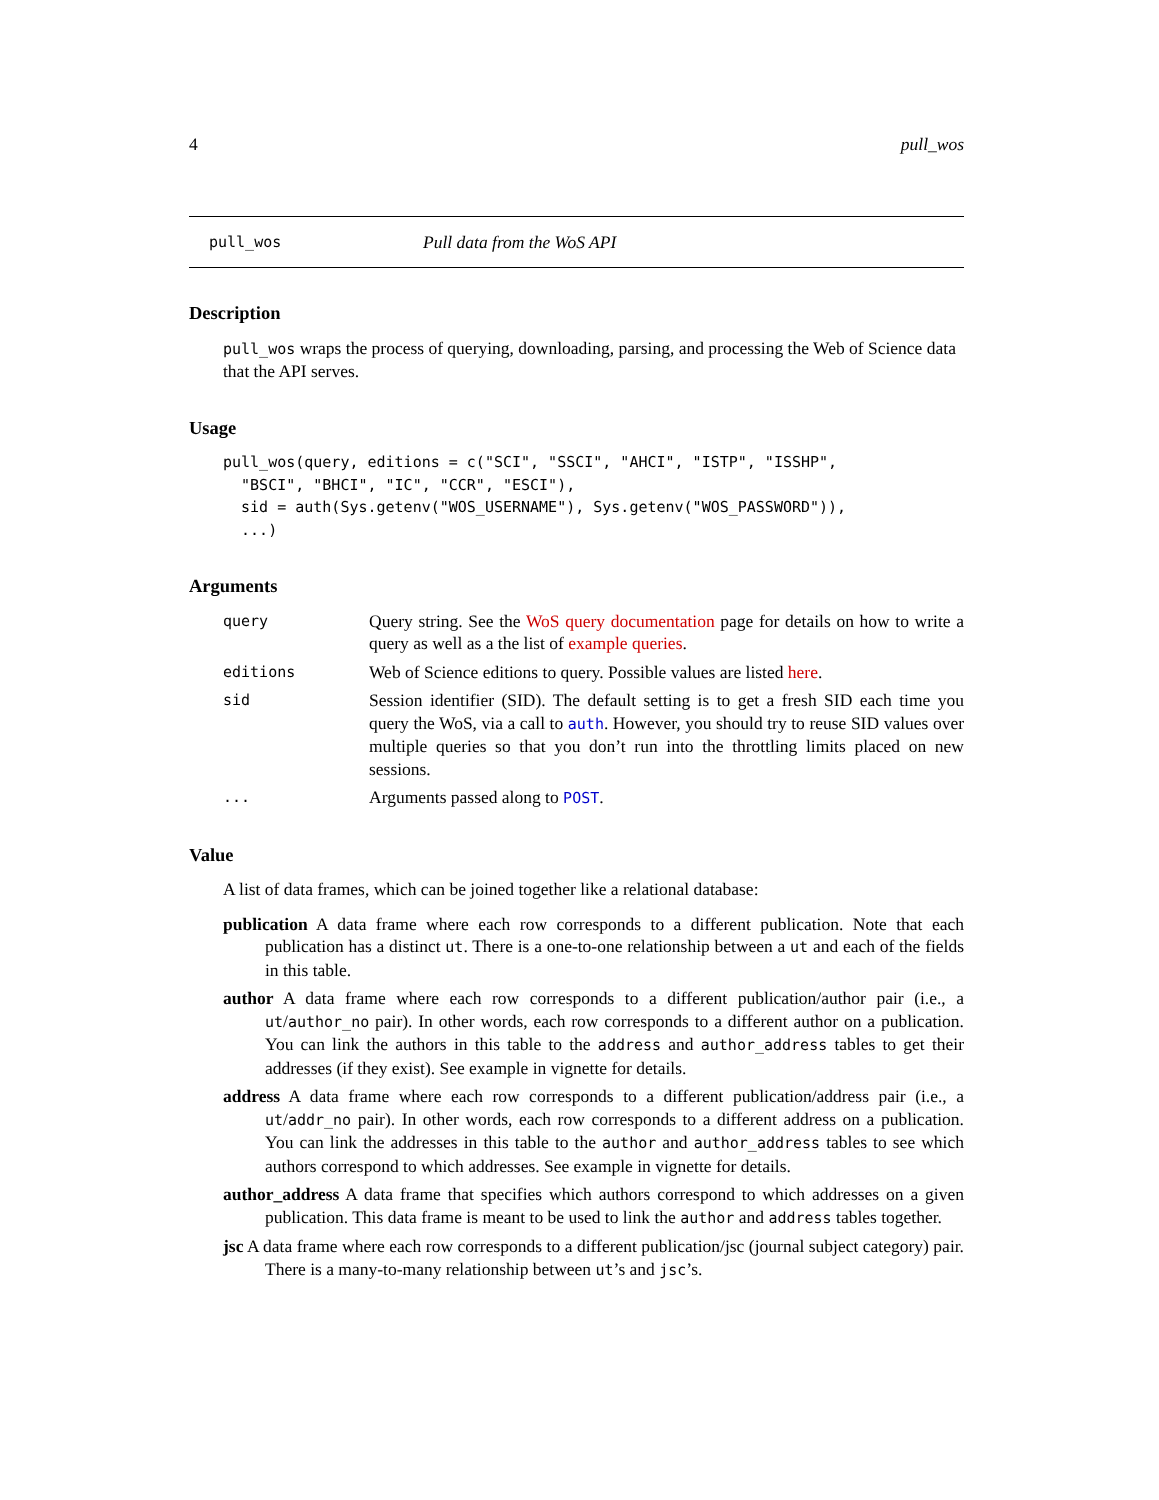4 pull_wos
pull_wos Pull data from the WoS API
Description
pull_wos wraps the process of querying, downloading, parsing, and processing the Web of Science data that the API serves.
Usage
pull_wos(query, editions = c("SCI", "SSCI", "AHCI", "ISTP", "ISSHP",
  "BSCI", "BHCI", "IC", "CCR", "ESCI"),
  sid = auth(Sys.getenv("WOS_USERNAME"), Sys.getenv("WOS_PASSWORD")),
  ...)
Arguments
query Query string. See the WoS query documentation page for details on how to write a query as well as a the list of example queries.
editions Web of Science editions to query. Possible values are listed here.
sid Session identifier (SID). The default setting is to get a fresh SID each time you query the WoS, via a call to auth. However, you should try to reuse SID values over multiple queries so that you don’t run into the throttling limits placed on new sessions.
... Arguments passed along to POST.
Value
A list of data frames, which can be joined together like a relational database:
publication A data frame where each row corresponds to a different publication. Note that each publication has a distinct ut. There is a one-to-one relationship between a ut and each of the fields in this table.
author A data frame where each row corresponds to a different publication/author pair (i.e., a ut/author_no pair). In other words, each row corresponds to a different author on a publication. You can link the authors in this table to the address and author_address tables to get their addresses (if they exist). See example in vignette for details.
address A data frame where each row corresponds to a different publication/address pair (i.e., a ut/addr_no pair). In other words, each row corresponds to a different address on a publication. You can link the addresses in this table to the author and author_address tables to see which authors correspond to which addresses. See example in vignette for details.
author_address A data frame that specifies which authors correspond to which addresses on a given publication. This data frame is meant to be used to link the author and address tables together.
jsc A data frame where each row corresponds to a different publication/jsc (journal subject category) pair. There is a many-to-many relationship between ut’s and jsc’s.